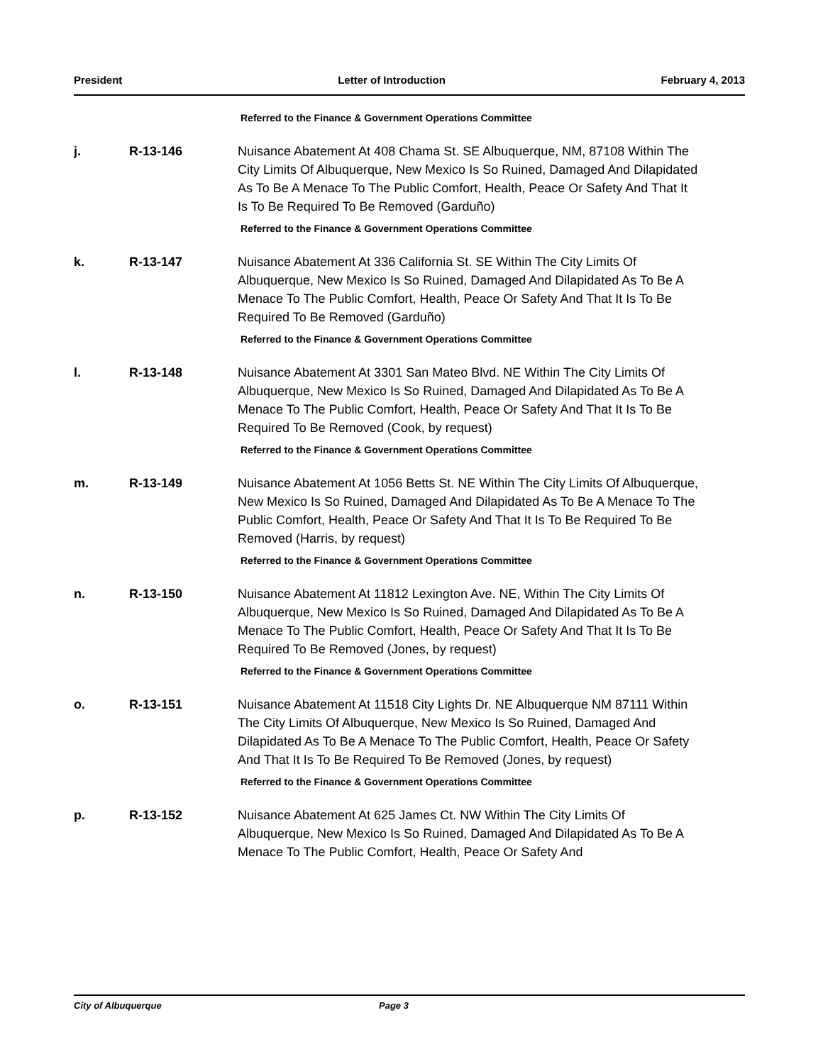President Letter of Introduction February 4, 2013
Referred to the Finance & Government Operations Committee
j. R-13-146 Nuisance Abatement At 408 Chama St. SE Albuquerque, NM, 87108 Within The City Limits Of Albuquerque, New Mexico Is So Ruined, Damaged And Dilapidated As To Be A Menace To The Public Comfort, Health, Peace Or Safety And That It Is To Be Required To Be Removed (Garduño)
Referred to the Finance & Government Operations Committee
k. R-13-147 Nuisance Abatement At 336 California St. SE Within The City Limits Of Albuquerque, New Mexico Is So Ruined, Damaged And Dilapidated As To Be A Menace To The Public Comfort, Health, Peace Or Safety And That It Is To Be Required To Be Removed (Garduño)
Referred to the Finance & Government Operations Committee
l. R-13-148 Nuisance Abatement At 3301 San Mateo Blvd. NE Within The City Limits Of Albuquerque, New Mexico Is So Ruined, Damaged And Dilapidated As To Be A Menace To The Public Comfort, Health, Peace Or Safety And That It Is To Be Required To Be Removed (Cook, by request)
Referred to the Finance & Government Operations Committee
m. R-13-149 Nuisance Abatement At 1056 Betts St. NE Within The City Limits Of Albuquerque, New Mexico Is So Ruined, Damaged And Dilapidated As To Be A Menace To The Public Comfort, Health, Peace Or Safety And That It Is To Be Required To Be Removed (Harris, by request)
Referred to the Finance & Government Operations Committee
n. R-13-150 Nuisance Abatement At 11812 Lexington Ave. NE, Within The City Limits Of Albuquerque, New Mexico Is So Ruined, Damaged And Dilapidated As To Be A Menace To The Public Comfort, Health, Peace Or Safety And That It Is To Be Required To Be Removed (Jones, by request)
Referred to the Finance & Government Operations Committee
o. R-13-151 Nuisance Abatement At 11518 City Lights Dr. NE Albuquerque NM 87111 Within The City Limits Of Albuquerque, New Mexico Is So Ruined, Damaged And Dilapidated As To Be A Menace To The Public Comfort, Health, Peace Or Safety And That It Is To Be Required To Be Removed (Jones, by request)
Referred to the Finance & Government Operations Committee
p. R-13-152 Nuisance Abatement At 625 James Ct. NW Within The City Limits Of Albuquerque, New Mexico Is So Ruined, Damaged And Dilapidated As To Be A Menace To The Public Comfort, Health, Peace Or Safety And
City of Albuquerque Page 3